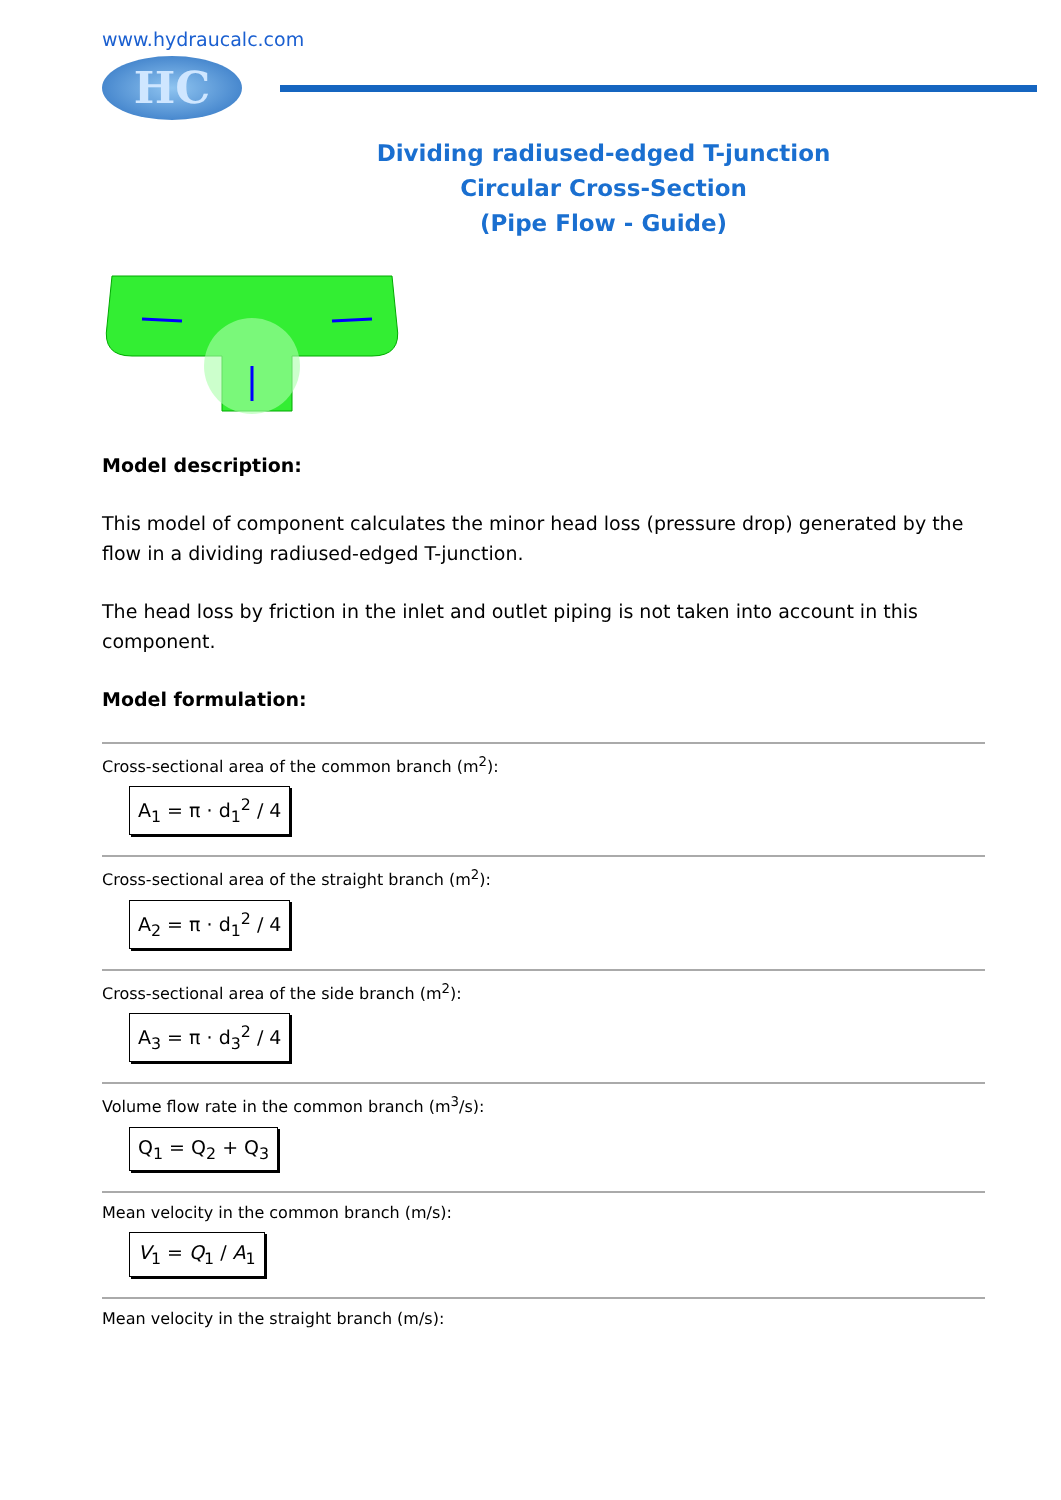www.hydraucalc.com
HC
Dividing radiused-edged T-junction
Circular Cross-Section
(Pipe Flow - Guide)
Model description:
This model of component calculates the minor head loss (pressure drop) generated by the flow in a dividing radiused-edged T-junction.
The head loss by friction in the inlet and outlet piping is not taken into account in this component.
Model formulation:
Cross-sectional area of the common branch (m<sup>2</sup>):
A<sub>1</sub> = π · d<sub>1</sub><sup>2</sup> / 4
Cross-sectional area of the straight branch (m<sup>2</sup>):
A<sub>2</sub> = π · d<sub>1</sub><sup>2</sup> / 4
Cross-sectional area of the side branch (m<sup>2</sup>):
A<sub>3</sub> = π · d<sub>3</sub><sup>2</sup> / 4
Volume flow rate in the common branch (m<sup>3</sup>/s):
Q<sub>1</sub> = Q<sub>2</sub> + Q<sub>3</sub>
Mean velocity in the common branch (m/s):
V<sub>1</sub> = Q<sub>1</sub> / A<sub>1</sub>
Mean velocity in the straight branch (m/s):